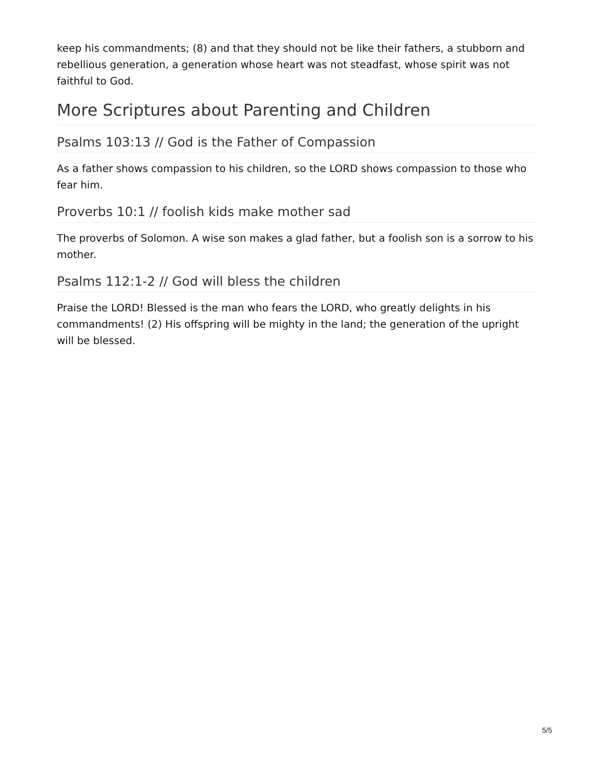keep his commandments; (8) and that they should not be like their fathers, a stubborn and rebellious generation, a generation whose heart was not steadfast, whose spirit was not faithful to God.
More Scriptures about Parenting and Children
Psalms 103:13 // God is the Father of Compassion
As a father shows compassion to his children, so the LORD shows compassion to those who fear him.
Proverbs 10:1 // foolish kids make mother sad
The proverbs of Solomon. A wise son makes a glad father, but a foolish son is a sorrow to his mother.
Psalms 112:1-2 // God will bless the children
Praise the LORD! Blessed is the man who fears the LORD, who greatly delights in his commandments! (2) His offspring will be mighty in the land; the generation of the upright will be blessed.
5/5